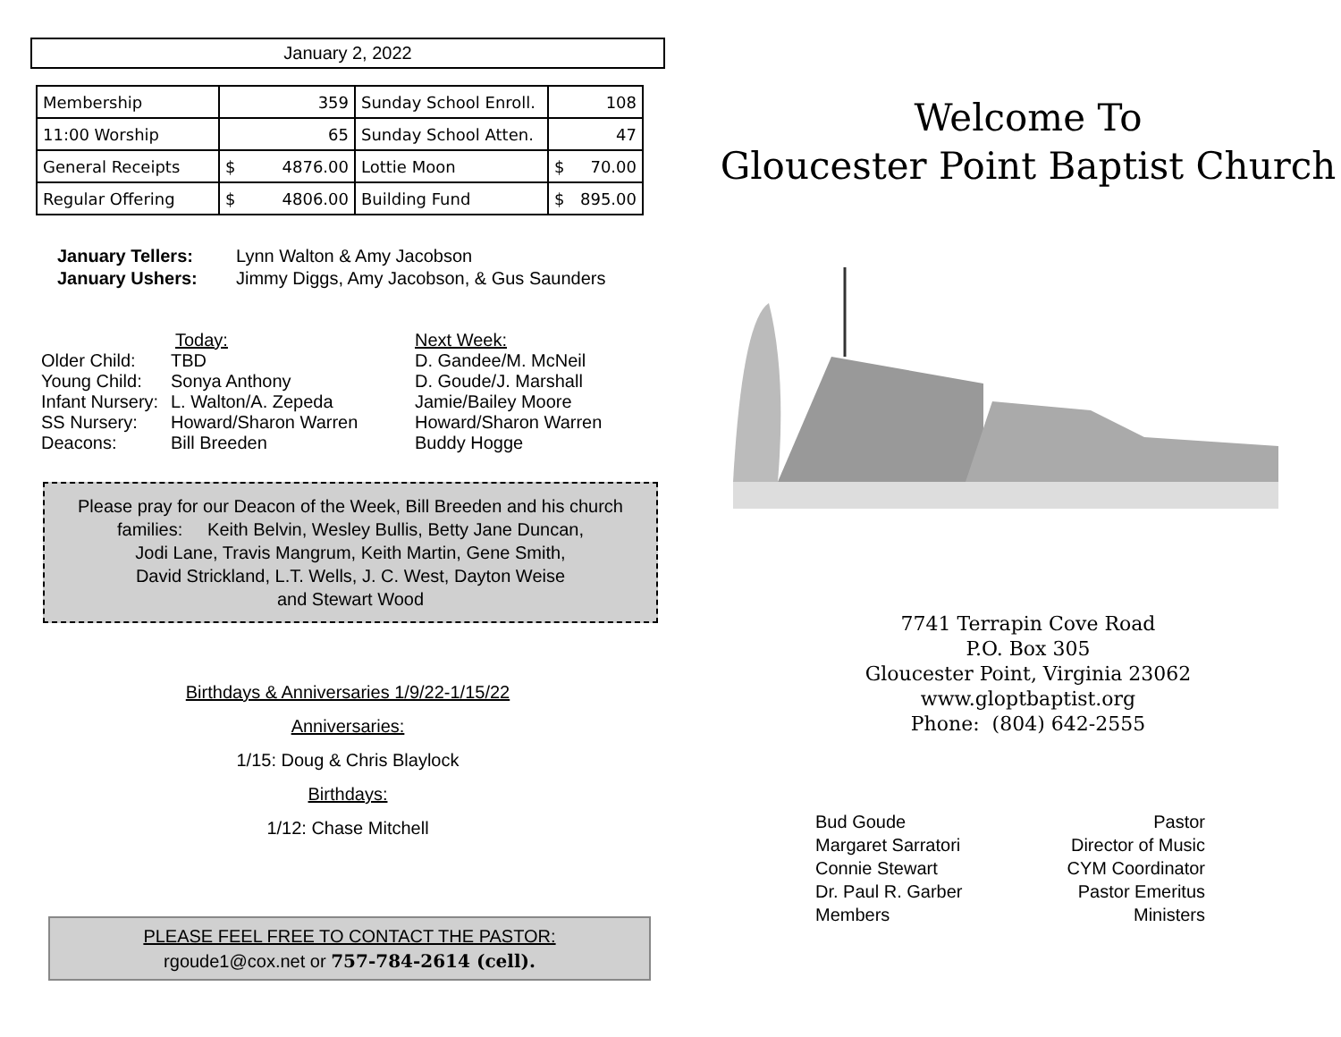January 2, 2022
| Membership | 359 | Sunday School Enroll. | 108 |
| 11:00 Worship | 65 | Sunday School Atten. | 47 |
| General Receipts | $ 4876.00 | Lottie Moon | $ 70.00 |
| Regular Offering | $ 4806.00 | Building Fund | $ 895.00 |
January Tellers: Lynn Walton & Amy Jacobson January Ushers: Jimmy Diggs, Amy Jacobson, & Gus Saunders
Today:
Older Child: TBD Young Child: Sonya Anthony Infant Nursery: L. Walton/A. Zepeda SS Nursery: Howard/Sharon Warren Deacons: Bill Breeden
Next Week:
D. Gandee/M. McNeil
D. Goude/J. Marshall
Jamie/Bailey Moore
Howard/Sharon Warren
Buddy Hogge
Please pray for our Deacon of the Week, Bill Breeden and his church families: Keith Belvin, Wesley Bullis, Betty Jane Duncan,
Jodi Lane, Travis Mangrum, Keith Martin, Gene Smith,
David Strickland, L.T. Wells, J. C. West, Dayton Weise
and Stewart Wood
Birthdays & Anniversaries 1/9/22-1/15/22
Anniversaries:
1/15: Doug & Chris Blaylock
Birthdays:
1/12: Chase Mitchell
PLEASE FEEL FREE TO CONTACT THE PASTOR:
rgoude1@cox.net or 757-784-2614 (cell).
Welcome To
Gloucester Point Baptist Church
7741 Terrapin Cove Road
P.O. Box 305
Gloucester Point, Virginia 23062
www.gloptbaptist.org
Phone: (804) 642-2555
Bud Goude
Margaret Sarratori
Connie Stewart
Dr. Paul R. Garber
Members
Pastor
Director of Music
CYM Coordinator
Pastor Emeritus
Ministers